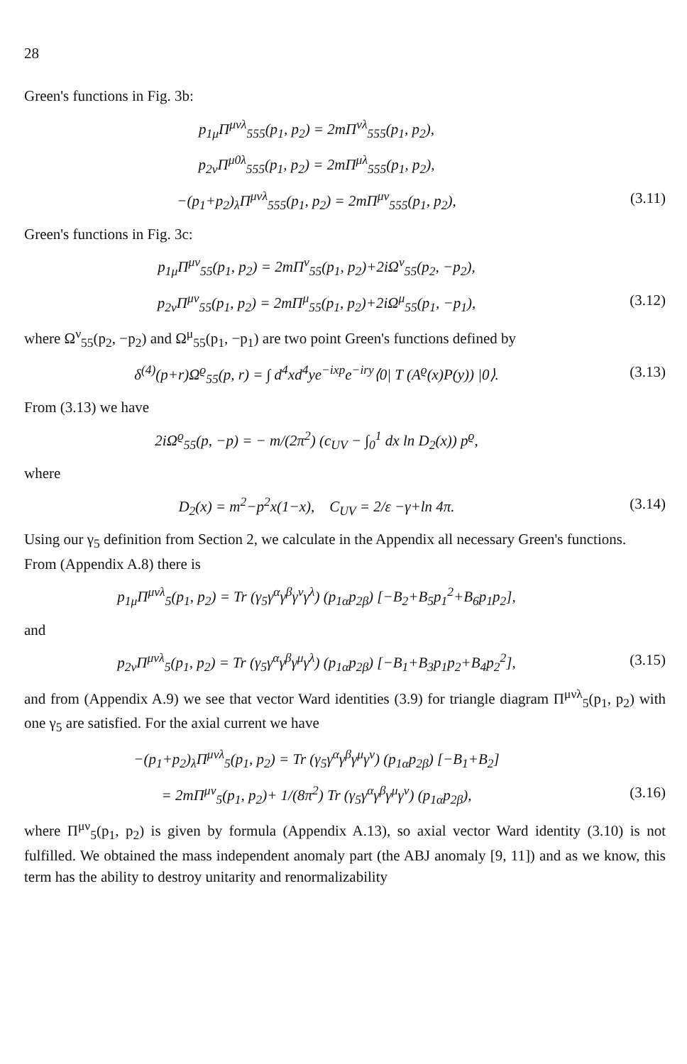28
Green's functions in Fig. 3b:
p<sub>1μ</sub>Π<sup>μνλ</sup><sub>555</sub>(p<sub>1</sub>, p<sub>2</sub>) = 2mΠ<sup>νλ</sup><sub>555</sub>(p<sub>1</sub>, p<sub>2</sub>),
p<sub>2ν</sub>Π<sup>μ0λ</sup><sub>555</sub>(p<sub>1</sub>, p<sub>2</sub>) = 2mΠ<sup>μλ</sup><sub>555</sub>(p<sub>1</sub>, p<sub>2</sub>),
−(p<sub>1</sub>+p<sub>2</sub>)<sub>λ</sub>Π<sup>μνλ</sup><sub>555</sub>(p<sub>1</sub>, p<sub>2</sub>) = 2mΠ<sup>μν</sup><sub>555</sub>(p<sub>1</sub>, p<sub>2</sub>),
(3.11)
Green's functions in Fig. 3c:
p<sub>1μ</sub>Π<sup>μν</sup><sub>55</sub>(p<sub>1</sub>, p<sub>2</sub>) = 2mΠ<sup>ν</sup><sub>55</sub>(p<sub>1</sub>, p<sub>2</sub>)+2iΩ<sup>ν</sup><sub>55</sub>(p<sub>2</sub>, −p<sub>2</sub>),
p<sub>2ν</sub>Π<sup>μν</sup><sub>55</sub>(p<sub>1</sub>, p<sub>2</sub>) = 2mΠ<sup>μ</sup><sub>55</sub>(p<sub>1</sub>, p<sub>2</sub>)+2iΩ<sup>μ</sup><sub>55</sub>(p<sub>1</sub>, −p<sub>1</sub>),
(3.12)
where Ω<sup>ν</sup><sub>55</sub>(p<sub>2</sub>, −p<sub>2</sub>) and Ω<sup>μ</sup><sub>55</sub>(p<sub>1</sub>, −p<sub>1</sub>) are two point Green's functions defined by
δ<sup>(4)</sup>(p+r)Ω<sup>ϱ</sup><sub>55</sub>(p, r) = ∫ d<sup>4</sup>xd<sup>4</sup>ye<sup>−ixp</sup>e<sup>−iry</sup>⟨0| T (A<sup>ϱ</sup>(x)P(y)) |0⟩.
(3.13)
From (3.13) we have
2iΩ<sup>ϱ</sup><sub>55</sub>(p, −p) = − m/(2π<sup>2</sup>) (c<sub>UV</sub> − ∫<sub>0</sub><sup>1</sup> dx ln D<sub>2</sub>(x)) p<sup>ϱ</sup>,
where
D<sub>2</sub>(x) = m<sup>2</sup>−p<sup>2</sup>x(1−x), C<sub>UV</sub> = 2/ε −γ+ln 4π.
(3.14)
Using our γ<sub>5</sub> definition from Section 2, we calculate in the Appendix all necessary Green's functions.
From (Appendix A.8) there is
p<sub>1μ</sub>Π<sup>μνλ</sup><sub>5</sub>(p<sub>1</sub>, p<sub>2</sub>) = Tr (γ<sub>5</sub>γ<sup>α</sup>γ<sup>β</sup>γ<sup>ν</sup>γ<sup>λ</sup>) (p<sub>1α</sub>p<sub>2β</sub>) [−B<sub>2</sub>+B<sub>5</sub>p<sub>1</sub><sup>2</sup>+B<sub>6</sub>p<sub>1</sub>p<sub>2</sub>],
and
p<sub>2ν</sub>Π<sup>μνλ</sup><sub>5</sub>(p<sub>1</sub>, p<sub>2</sub>) = Tr (γ<sub>5</sub>γ<sup>α</sup>γ<sup>β</sup>γ<sup>μ</sup>γ<sup>λ</sup>) (p<sub>1α</sub>p<sub>2β</sub>) [−B<sub>1</sub>+B<sub>3</sub>p<sub>1</sub>p<sub>2</sub>+B<sub>4</sub>p<sub>2</sub><sup>2</sup>],
(3.15)
and from (Appendix A.9) we see that vector Ward identities (3.9) for triangle diagram Π<sup>μνλ</sup><sub>5</sub>(p<sub>1</sub>, p<sub>2</sub>) with one γ<sub>5</sub> are satisfied. For the axial current we have
−(p<sub>1</sub>+p<sub>2</sub>)<sub>λ</sub>Π<sup>μνλ</sup><sub>5</sub>(p<sub>1</sub>, p<sub>2</sub>) = Tr (γ<sub>5</sub>γ<sup>α</sup>γ<sup>β</sup>γ<sup>μ</sup>γ<sup>ν</sup>) (p<sub>1α</sub>p<sub>2β</sub>) [−B<sub>1</sub>+B<sub>2</sub>]
= 2mΠ<sup>μν</sup><sub>5</sub>(p<sub>1</sub>, p<sub>2</sub>)+ 1/(8π<sup>2</sup>) Tr (γ<sub>5</sub>γ<sup>α</sup>γ<sup>β</sup>γ<sup>μ</sup>γ<sup>ν</sup>) (p<sub>1α</sub>p<sub>2β</sub>),
(3.16)
where Π<sup>μν</sup><sub>5</sub>(p<sub>1</sub>, p<sub>2</sub>) is given by formula (Appendix A.13), so axial vector Ward identity (3.10) is not fulfilled. We obtained the mass independent anomaly part (the ABJ anomaly [9, 11]) and as we know, this term has the ability to destroy unitarity and renormalizability